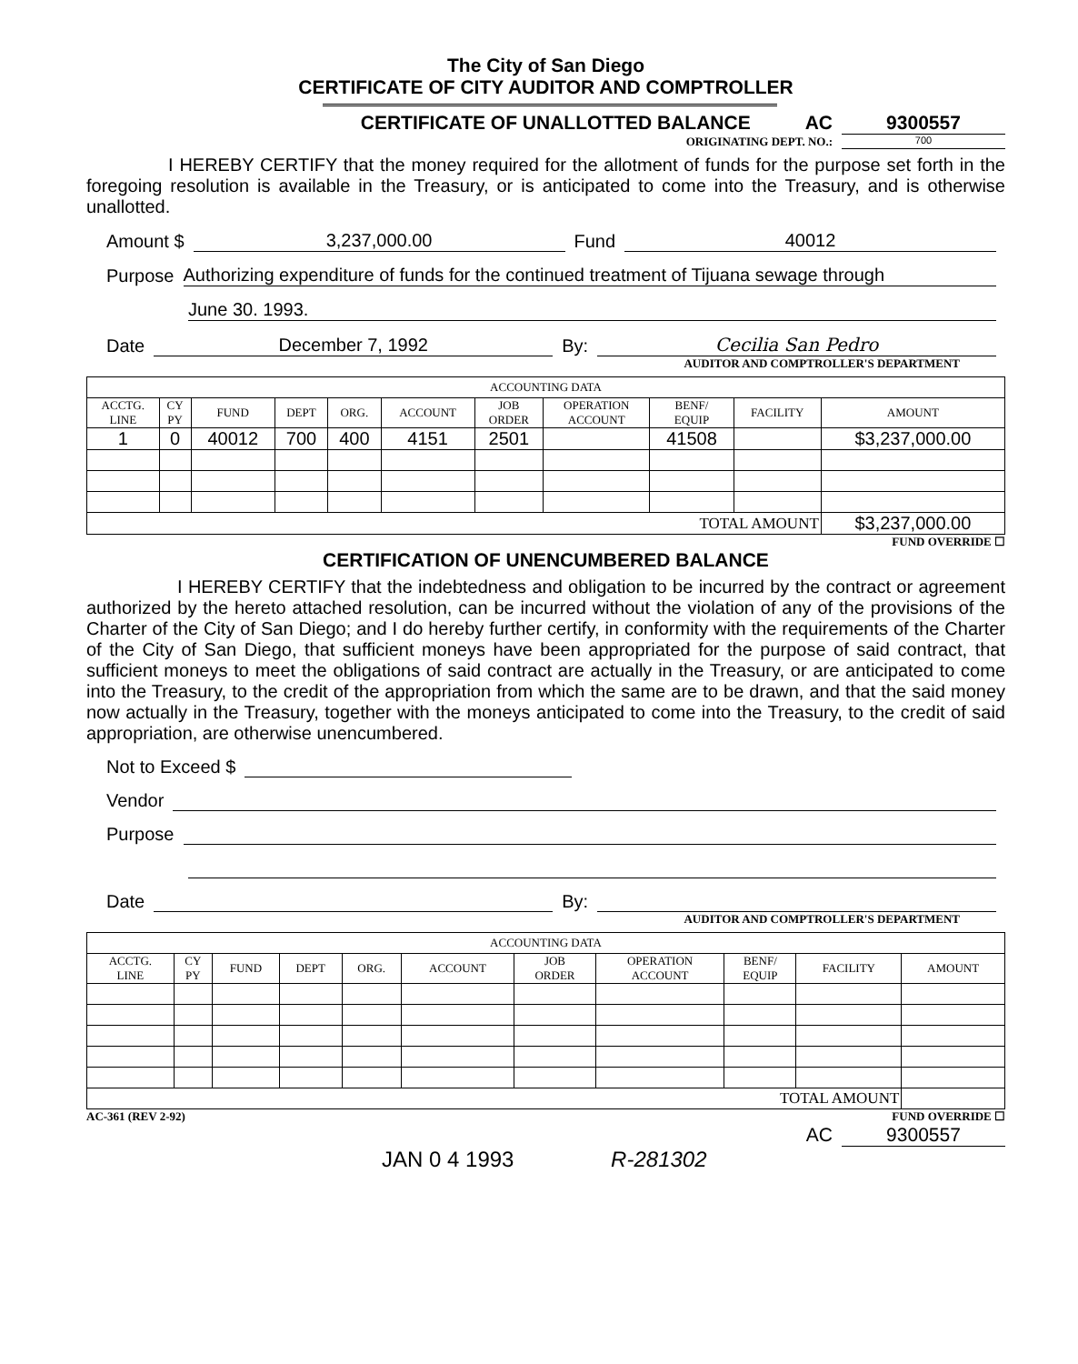The City of San Diego
CERTIFICATE OF CITY AUDITOR AND COMPTROLLER
CERTIFICATE OF UNALLOTTED BALANCE AC 9300557
ORIGINATING DEPT. NO.: 700
I HEREBY CERTIFY that the money required for the allotment of funds for the purpose set forth in the foregoing resolution is available in the Treasury, or is anticipated to come into the Treasury, and is otherwise unallotted.
Amount $ 3,237,000.00 Fund 40012
Purpose Authorizing expenditure of funds for the continued treatment of Tijuana sewage through
June 30. 1993.
Date December 7, 1992 By: Cecilia San Pedro
AUDITOR AND COMPTROLLER'S DEPARTMENT
| ACCOUNTING DATA | | | | | | | | | | |
| --- | --- | --- | --- | --- | --- | --- | --- | --- | --- | --- |
| ACCTG. LINE | CY PY | FUND | DEPT | ORG. | ACCOUNT | JOB ORDER | OPERATION ACCOUNT | BENF/ EQUIP | FACILITY | AMOUNT |
| 1 | 0 | 40012 | 700 | 400 | 4151 | 2501 | | 41508 | | $3,237,000.00 |
| TOTAL AMOUNT | | | | | | | | | | $3,237,000.00 |
FUND OVERRIDE ☐
CERTIFICATION OF UNENCUMBERED BALANCE
I HEREBY CERTIFY that the indebtedness and obligation to be incurred by the contract or agreement authorized by the hereto attached resolution, can be incurred without the violation of any of the provisions of the Charter of the City of San Diego; and I do hereby further certify, in conformity with the requirements of the Charter of the City of San Diego, that sufficient moneys have been appropriated for the purpose of said contract, that sufficient moneys to meet the obligations of said contract are actually in the Treasury, or are anticipated to come into the Treasury, to the credit of the appropriation from which the same are to be drawn, and that the said money now actually in the Treasury, together with the moneys anticipated to come into the Treasury, to the credit of said appropriation, are otherwise unencumbered.
Not to Exceed $
Vendor
Purpose
Date By:
AUDITOR AND COMPTROLLER'S DEPARTMENT
| ACCOUNTING DATA | | | | | | | | | | |
| --- | --- | --- | --- | --- | --- | --- | --- | --- | --- | --- |
| ACCTG. LINE | CY PY | FUND | DEPT | ORG. | ACCOUNT | JOB ORDER | OPERATION ACCOUNT | BENF/ EQUIP | FACILITY | AMOUNT |
| TOTAL AMOUNT | | | | | | | | | | |
AC-361 (REV 2-92) FUND OVERRIDE ☐
AC 9300557
JAN 0 4 1993 R-281302